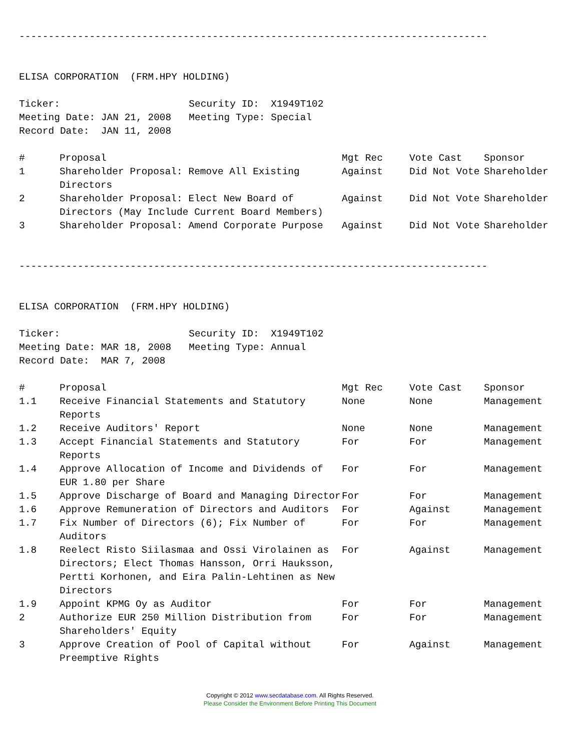--------------------------------------------------------------------------------


ELISA CORPORATION  (FRM.HPY HOLDING)

Ticker:                      Security ID:  X1949T102
Meeting Date: JAN 21, 2008   Meeting Type: Special
Record Date:  JAN 11, 2008
| # | Proposal | Mgt Rec | Vote Cast | Sponsor |
| 1 | Shareholder Proposal: Remove All Existing Directors | Against | Did Not Vote | Shareholder |
| 2 | Shareholder Proposal: Elect New Board of Directors (May Include Current Board Members) | Against | Did Not Vote | Shareholder |
| 3 | Shareholder Proposal: Amend Corporate Purpose | Against | Did Not Vote | Shareholder |
--------------------------------------------------------------------------------


ELISA CORPORATION  (FRM.HPY HOLDING)

Ticker:                      Security ID:  X1949T102
Meeting Date: MAR 18, 2008   Meeting Type: Annual
Record Date:  MAR 7, 2008
| # | Proposal | Mgt Rec | Vote Cast | Sponsor |
| 1.1 | Receive Financial Statements and Statutory Reports | None | None | Management |
| 1.2 | Receive Auditors' Report | None | None | Management |
| 1.3 | Accept Financial Statements and Statutory Reports | For | For | Management |
| 1.4 | Approve Allocation of Income and Dividends of EUR 1.80 per Share | For | For | Management |
| 1.5 | Approve Discharge of Board and Managing Director | For | For | Management |
| 1.6 | Approve Remuneration of Directors and Auditors | For | Against | Management |
| 1.7 | Fix Number of Directors (6); Fix Number of Auditors | For | For | Management |
| 1.8 | Reelect Risto Siilasmaa and Ossi Virolainen as Directors; Elect Thomas Hansson, Orri Hauksson, Pertti Korhonen, and Eira Palin-Lehtinen as New Directors | For | Against | Management |
| 1.9 | Appoint KPMG Oy as Auditor | For | For | Management |
| 2 | Authorize EUR 250 Million Distribution from Shareholders' Equity | For | For | Management |
| 3 | Approve Creation of Pool of Capital without Preemptive Rights | For | Against | Management |
Copyright © 2012 www.secdatabase.com. All Rights Reserved.
Please Consider the Environment Before Printing This Document